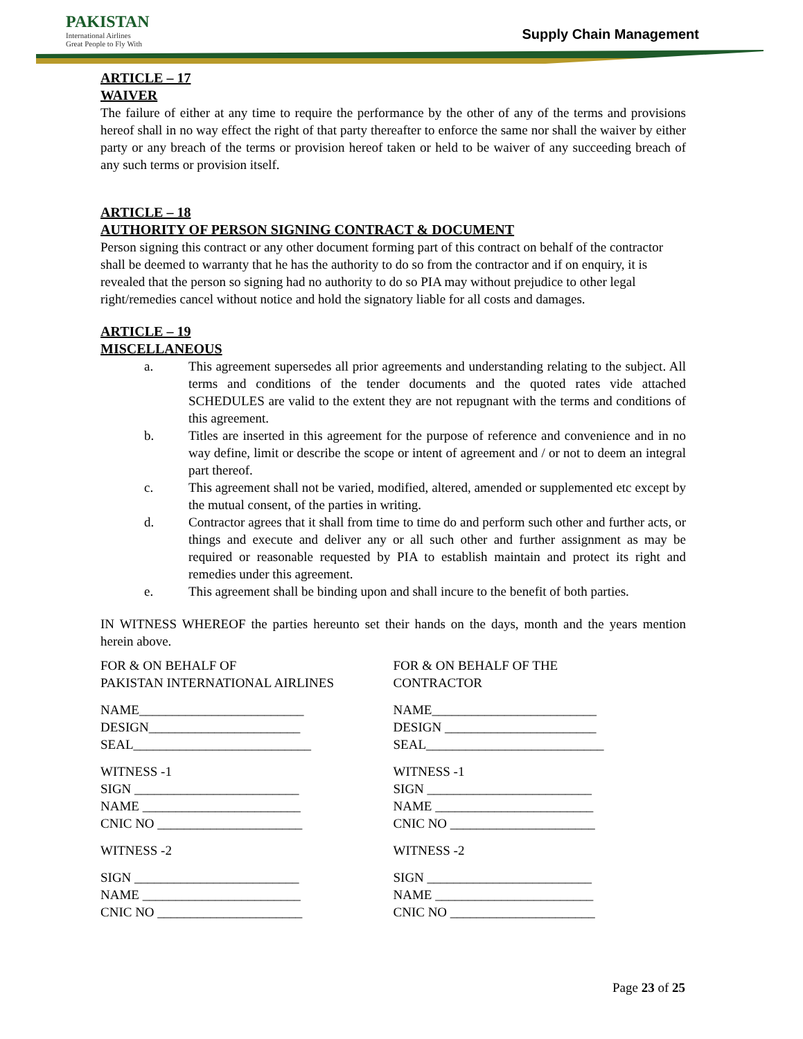PAKISTAN
International Airlines
Great People to Fly With
Supply Chain Management
ARTICLE – 17
WAIVER
The failure of either at any time to require the performance by the other of any of the terms and provisions hereof shall in no way effect the right of that party thereafter to enforce the same nor shall the waiver by either party or any breach of the terms or provision hereof taken or held to be waiver of any succeeding breach of any such terms or provision itself.
ARTICLE – 18
AUTHORITY OF PERSON SIGNING CONTRACT & DOCUMENT
Person signing this contract or any other document forming part of this contract on behalf of the contractor shall be deemed to warranty that he has the authority to do so from the contractor and if on enquiry, it is revealed that the person so signing had no authority to do so PIA may without prejudice to other legal right/remedies cancel without notice and hold the signatory liable for all costs and damages.
ARTICLE – 19
MISCELLANEOUS
a. This agreement supersedes all prior agreements and understanding relating to the subject. All terms and conditions of the tender documents and the quoted rates vide attached SCHEDULES are valid to the extent they are not repugnant with the terms and conditions of this agreement.
b. Titles are inserted in this agreement for the purpose of reference and convenience and in no way define, limit or describe the scope or intent of agreement and / or not to deem an integral part thereof.
c. This agreement shall not be varied, modified, altered, amended or supplemented etc except by the mutual consent, of the parties in writing.
d. Contractor agrees that it shall from time to time do and perform such other and further acts, or things and execute and deliver any or all such other and further assignment as may be required or reasonable requested by PIA to establish maintain and protect its right and remedies under this agreement.
e. This agreement shall be binding upon and shall incure to the benefit of both parties.
IN WITNESS WHEREOF the parties hereunto set their hands on the days, month and the years mention herein above.
FOR & ON BEHALF OF
PAKISTAN INTERNATIONAL AIRLINES
NAME_________________________
DESIGN_______________________
SEAL___________________________
WITNESS -1
SIGN _________________________
NAME ________________________
CNIC NO ______________________
WITNESS -2
SIGN _________________________
NAME ________________________
CNIC NO ______________________
FOR & ON BEHALF OF THE
CONTRACTOR
NAME_________________________
DESIGN _______________________
SEAL___________________________
WITNESS -1
SIGN _________________________
NAME ________________________
CNIC NO ______________________
WITNESS -2
SIGN _________________________
NAME ________________________
CNIC NO ______________________
Page 23 of 25